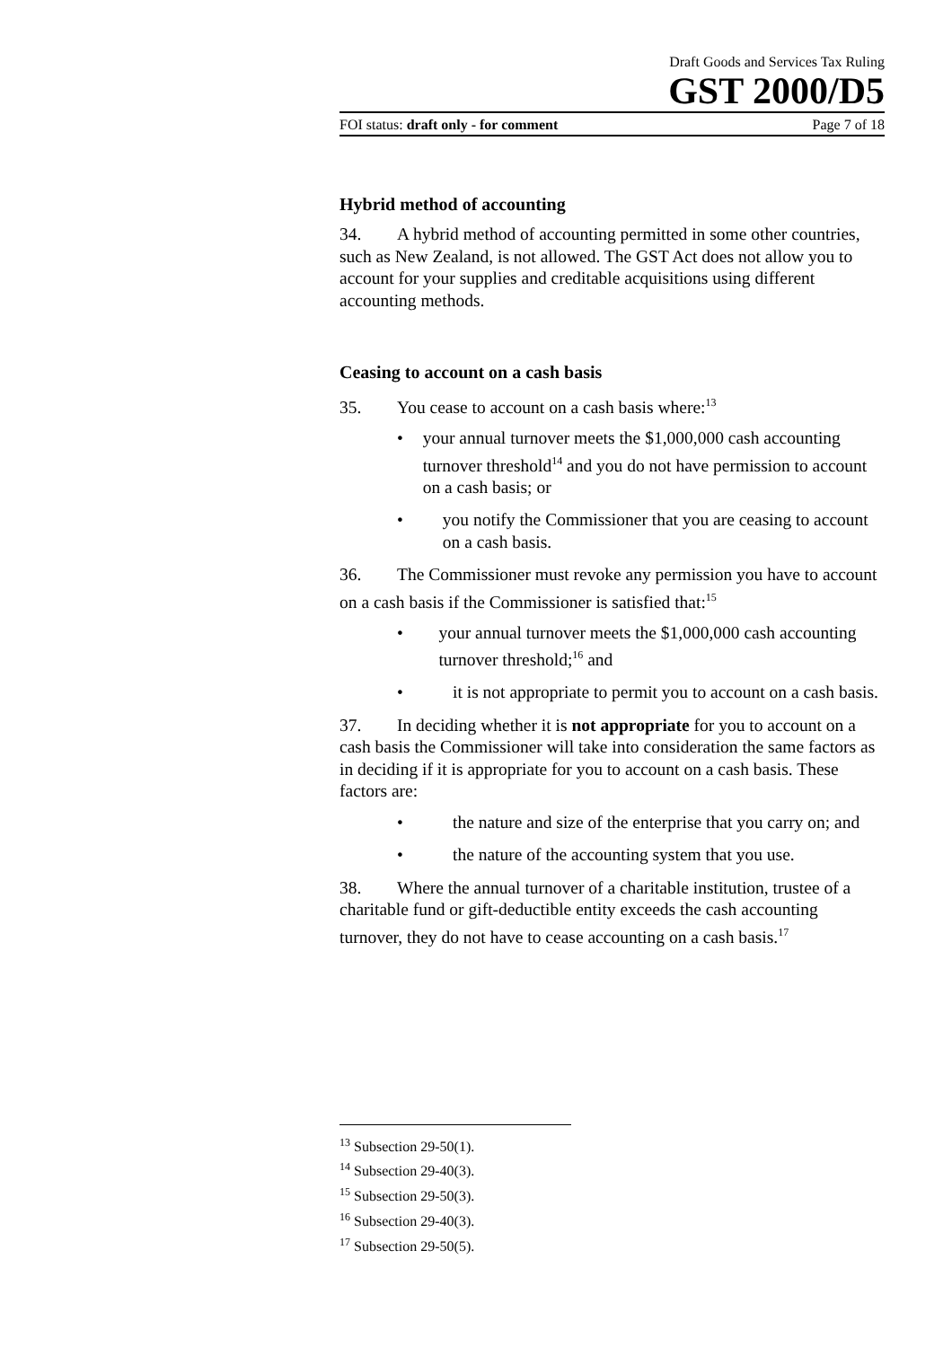Draft Goods and Services Tax Ruling
GST 2000/D5
FOI status: draft only - for comment Page 7 of 18
Hybrid method of accounting
34. A hybrid method of accounting permitted in some other countries, such as New Zealand, is not allowed. The GST Act does not allow you to account for your supplies and creditable acquisitions using different accounting methods.
Ceasing to account on a cash basis
35. You cease to account on a cash basis where:<sup>13</sup>
• your annual turnover meets the $1,000,000 cash accounting turnover threshold<sup>14</sup> and you do not have permission to account on a cash basis; or
• you notify the Commissioner that you are ceasing to account on a cash basis.
36. The Commissioner must revoke any permission you have to account on a cash basis if the Commissioner is satisfied that:<sup>15</sup>
• your annual turnover meets the $1,000,000 cash accounting turnover threshold;<sup>16</sup> and
• it is not appropriate to permit you to account on a cash basis.
37. In deciding whether it is not appropriate for you to account on a cash basis the Commissioner will take into consideration the same factors as in deciding if it is appropriate for you to account on a cash basis. These factors are:
• the nature and size of the enterprise that you carry on; and
• the nature of the accounting system that you use.
38. Where the annual turnover of a charitable institution, trustee of a charitable fund or gift-deductible entity exceeds the cash accounting turnover, they do not have to cease accounting on a cash basis.<sup>17</sup>
<sup>13</sup> Subsection 29-50(1).
<sup>14</sup> Subsection 29-40(3).
<sup>15</sup> Subsection 29-50(3).
<sup>16</sup> Subsection 29-40(3).
<sup>17</sup> Subsection 29-50(5).